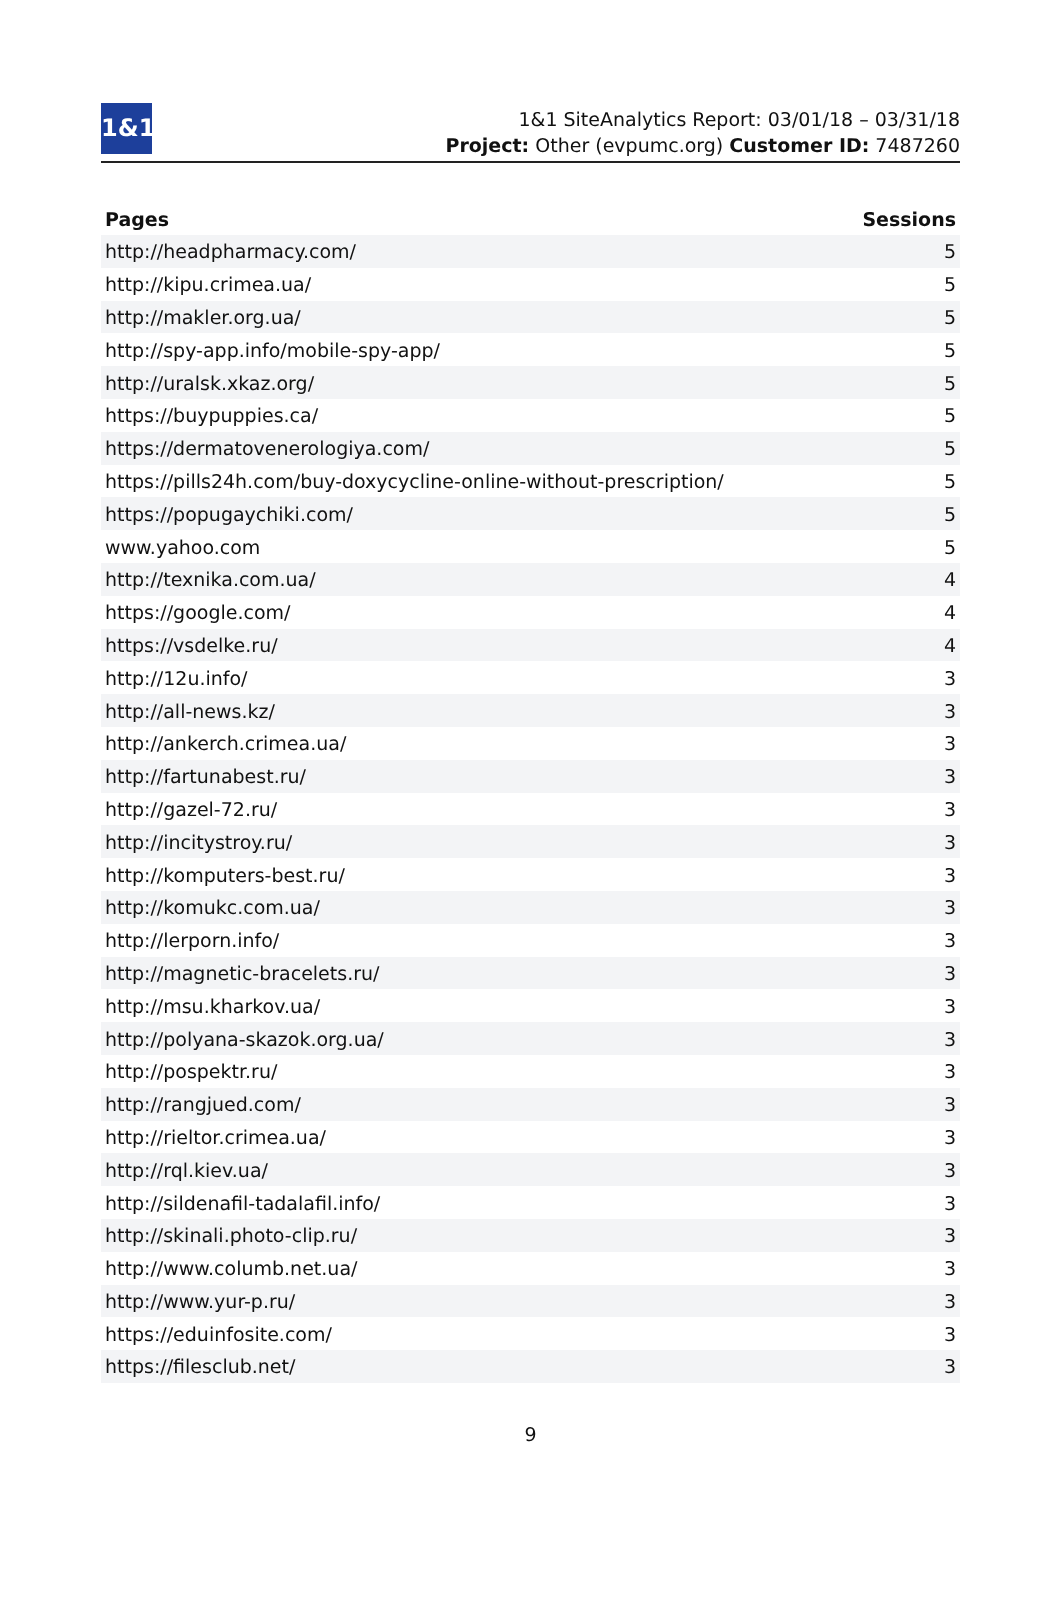1&1
1&1 SiteAnalytics Report: 03/01/18 – 03/31/18
Project: Other (evpumc.org) Customer ID: 7487260
| Pages | Sessions |
| --- | --- |
| http://headpharmacy.com/ | 5 |
| http://kipu.crimea.ua/ | 5 |
| http://makler.org.ua/ | 5 |
| http://spy-app.info/mobile-spy-app/ | 5 |
| http://uralsk.xkaz.org/ | 5 |
| https://buypuppies.ca/ | 5 |
| https://dermatovenerologiya.com/ | 5 |
| https://pills24h.com/buy-doxycycline-online-without-prescription/ | 5 |
| https://popugaychiki.com/ | 5 |
| www.yahoo.com | 5 |
| http://texnika.com.ua/ | 4 |
| https://google.com/ | 4 |
| https://vsdelke.ru/ | 4 |
| http://12u.info/ | 3 |
| http://all-news.kz/ | 3 |
| http://ankerch.crimea.ua/ | 3 |
| http://fartunabest.ru/ | 3 |
| http://gazel-72.ru/ | 3 |
| http://incitystroy.ru/ | 3 |
| http://komputers-best.ru/ | 3 |
| http://komukc.com.ua/ | 3 |
| http://lerporn.info/ | 3 |
| http://magnetic-bracelets.ru/ | 3 |
| http://msu.kharkov.ua/ | 3 |
| http://polyana-skazok.org.ua/ | 3 |
| http://pospektr.ru/ | 3 |
| http://rangjued.com/ | 3 |
| http://rieltor.crimea.ua/ | 3 |
| http://rql.kiev.ua/ | 3 |
| http://sildenafil-tadalafil.info/ | 3 |
| http://skinali.photo-clip.ru/ | 3 |
| http://www.columb.net.ua/ | 3 |
| http://www.yur-p.ru/ | 3 |
| https://eduinfosite.com/ | 3 |
| https://filesclub.net/ | 3 |
9